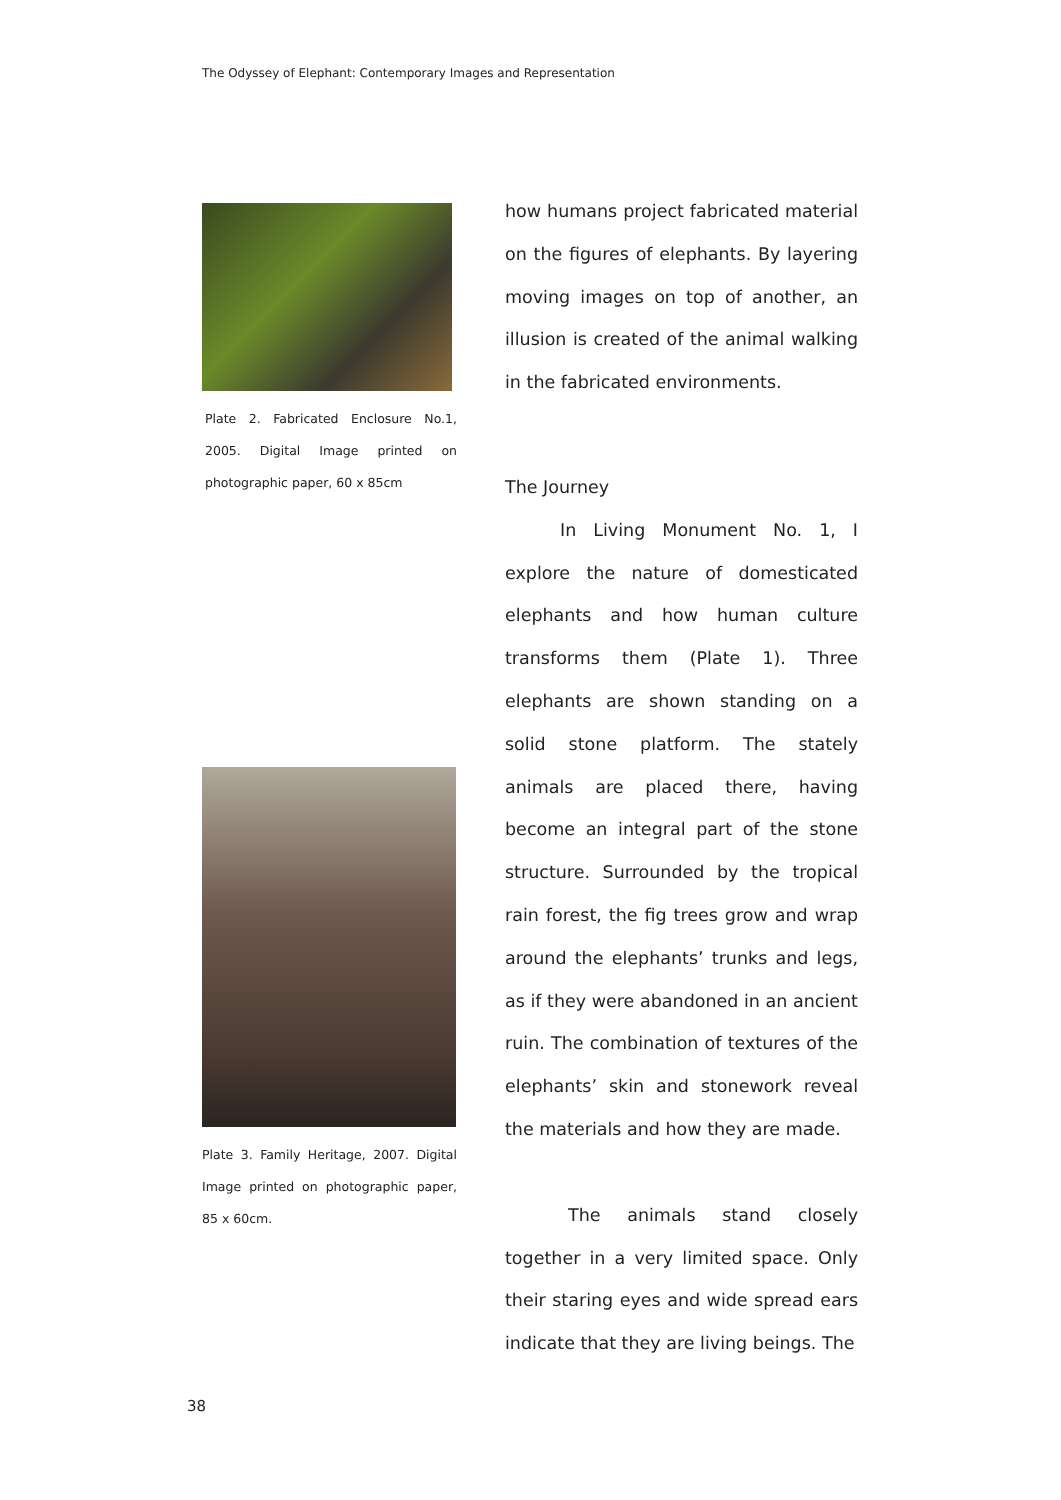The Odyssey of Elephant: Contemporary Images and Representation
Plate 2. Fabricated Enclosure No.1, 2005. Digital Image printed on photographic paper, 60 x 85cm
Plate 3. Family Heritage, 2007. Digital Image printed on photographic paper, 85 x 60cm.
how humans project fabricated material on the figures of elephants. By layering moving images on top of another, an illusion is created of the animal walking in the fabricated environments.
The Journey
In Living Monument No. 1, I explore the nature of domesticated elephants and how human culture transforms them (Plate 1). Three elephants are shown standing on a solid stone platform. The stately animals are placed there, having become an integral part of the stone structure. Surrounded by the tropical rain forest, the fig trees grow and wrap around the elephants’ trunks and legs, as if they were abandoned in an ancient ruin. The combination of textures of the elephants’ skin and stonework reveal the materials and how they are made.
The animals stand closely together in a very limited space. Only their staring eyes and wide spread ears indicate that they are living beings. The
38